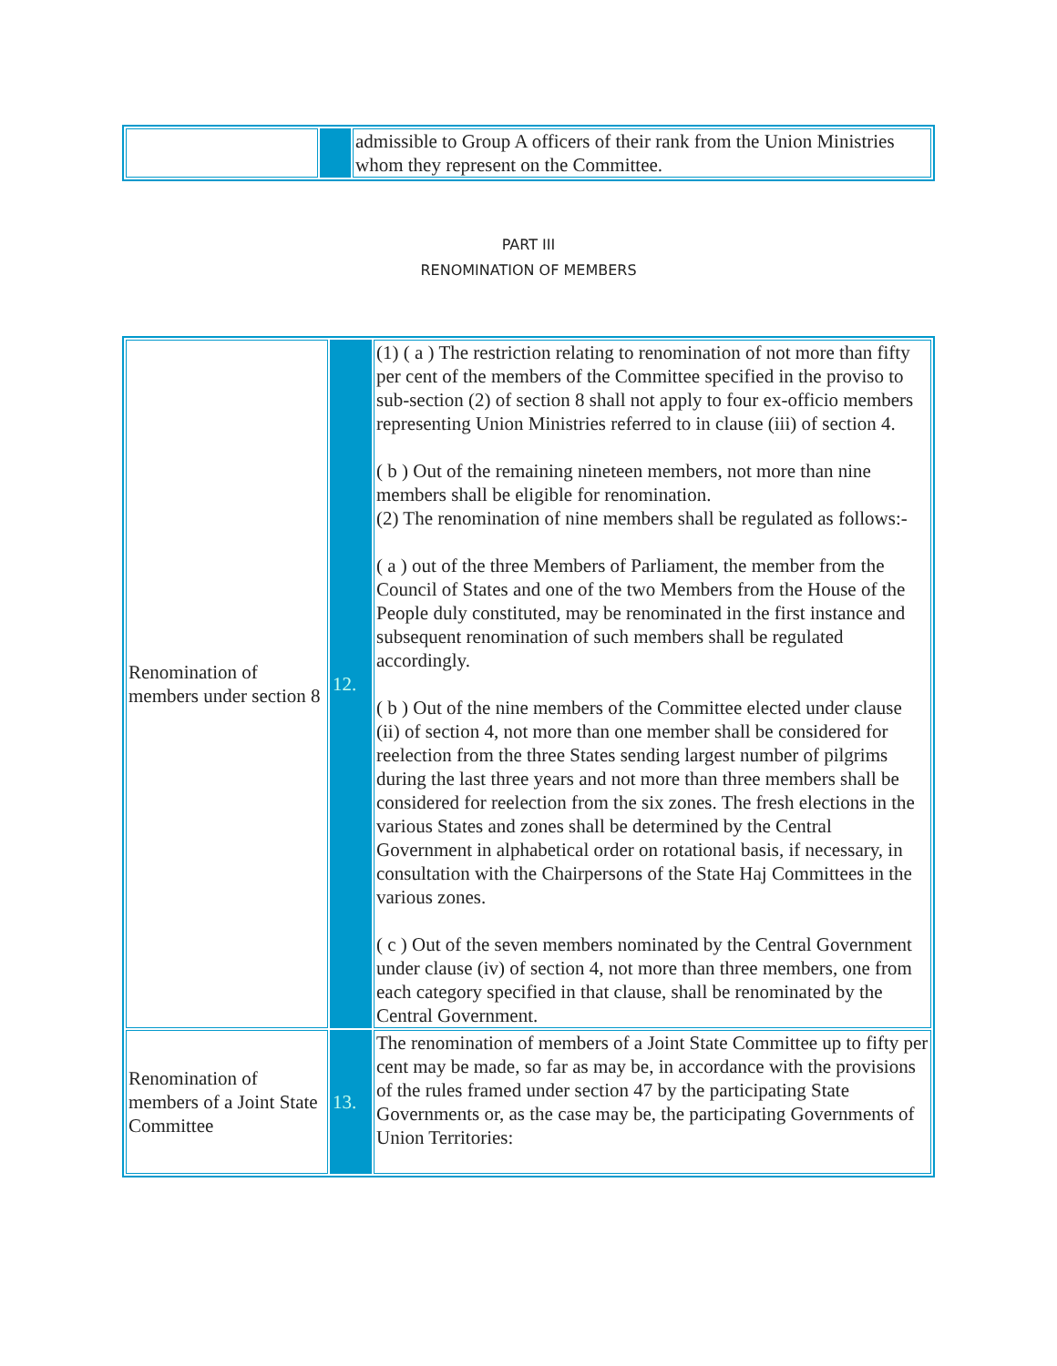| | | admissible to Group A officers of their rank from the Union Ministries whom they represent on the Committee. |
PART III
RENOMINATION OF MEMBERS
| Renomination of members under section 8 | 12. | (1) ( a ) The restriction relating to renomination of not more than fifty per cent of the members of the Committee specified in the proviso to sub-section (2) of section 8 shall not apply to four ex-officio members representing Union Ministries referred to in clause (iii) of section 4. ( b ) Out of the remaining nineteen members, not more than nine members shall be eligible for renomination. (2) The renomination of nine members shall be regulated as follows:- ( a ) out of the three Members of Parliament, the member from the Council of States and one of the two Members from the House of the People duly constituted, may be renominated in the first instance and subsequent renomination of such members shall be regulated accordingly. ( b ) Out of the nine members of the Committee elected under clause (ii) of section 4, not more than one member shall be considered for reelection from the three States sending largest number of pilgrims during the last three years and not more than three members shall be considered for reelection from the six zones. The fresh elections in the various States and zones shall be determined by the Central Government in alphabetical order on rotational basis, if necessary, in consultation with the Chairpersons of the State Haj Committees in the various zones. ( c ) Out of the seven members nominated by the Central Government under clause (iv) of section 4, not more than three members, one from each category specified in that clause, shall be renominated by the Central Government. |
| Renomination of members of a Joint State Committee | 13. | The renomination of members of a Joint State Committee up to fifty per cent may be made, so far as may be, in accordance with the provisions of the rules framed under section 47 by the participating State Governments or, as the case may be, the participating Governments of Union Territories: |